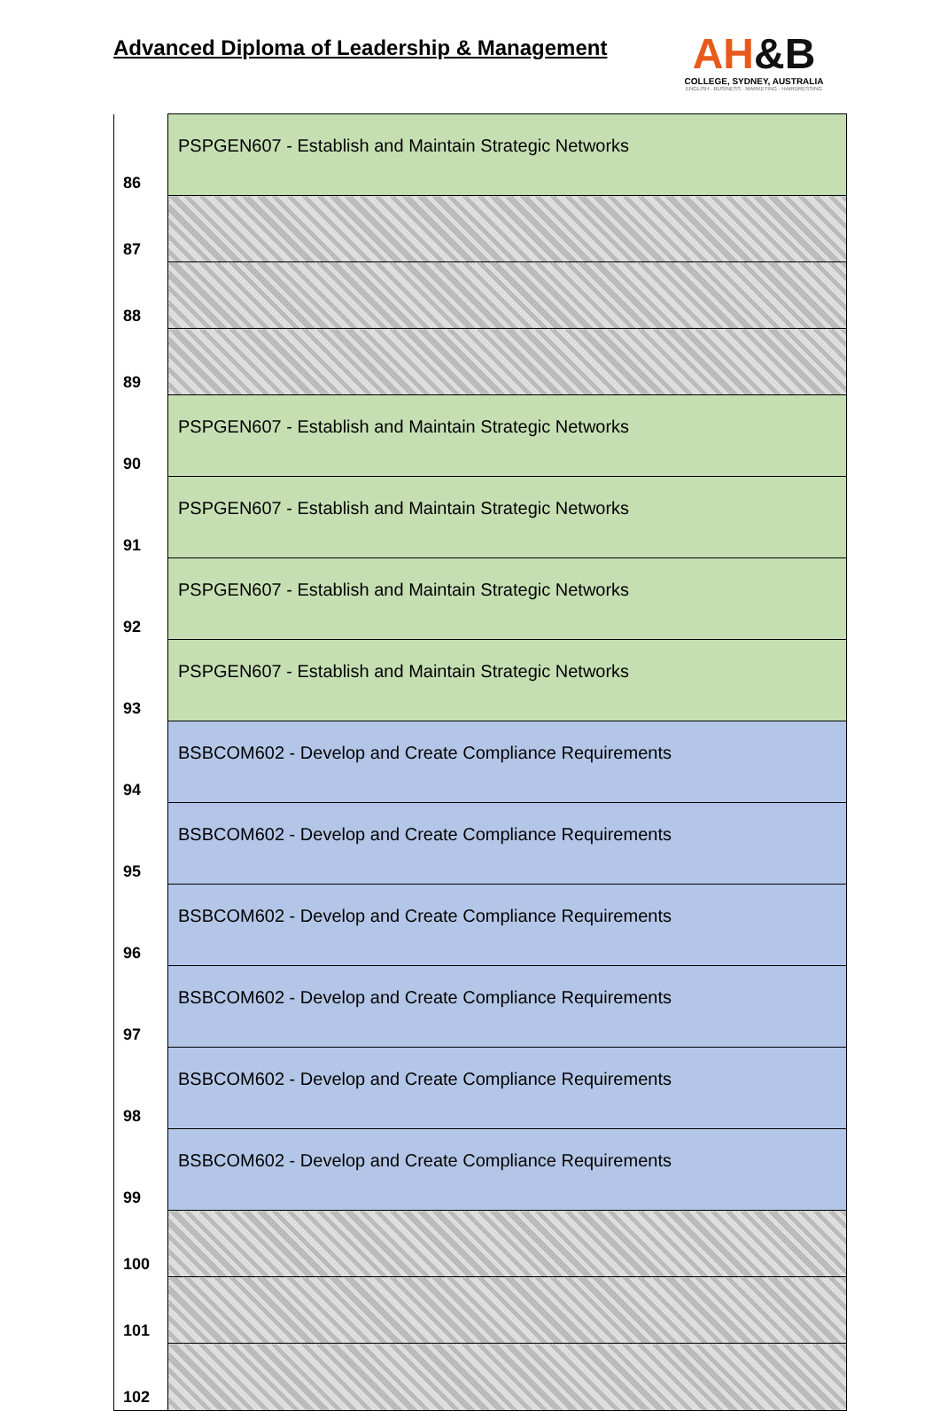Advanced Diploma of Leadership & Management
AH&B
COLLEGE, SYDNEY, AUSTRALIA
ENGLISH · BUSINESS · MARKETING · HAIRDRESSING
| 86 | PSPGEN607 - Establish and Maintain Strategic Networks |
| 87 | |
| 88 | |
| 89 | |
| 90 | PSPGEN607 - Establish and Maintain Strategic Networks |
| 91 | PSPGEN607 - Establish and Maintain Strategic Networks |
| 92 | PSPGEN607 - Establish and Maintain Strategic Networks |
| 93 | PSPGEN607 - Establish and Maintain Strategic Networks |
| 94 | BSBCOM602 - Develop and Create Compliance Requirements |
| 95 | BSBCOM602 - Develop and Create Compliance Requirements |
| 96 | BSBCOM602 - Develop and Create Compliance Requirements |
| 97 | BSBCOM602 - Develop and Create Compliance Requirements |
| 98 | BSBCOM602 - Develop and Create Compliance Requirements |
| 99 | BSBCOM602 - Develop and Create Compliance Requirements |
| 100 | |
| 101 | |
| 102 | |